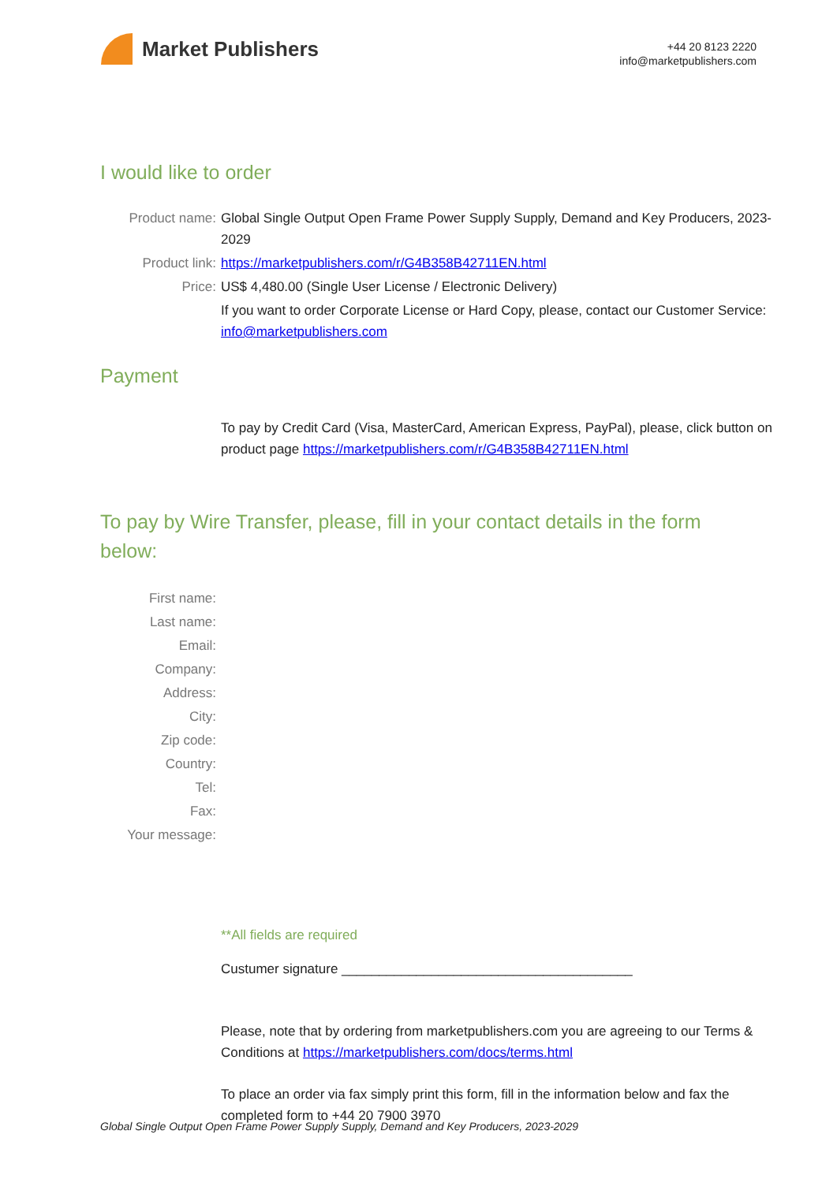Market Publishers
+44 20 8123 2220
info@marketpublishers.com
I would like to order
Product name: Global Single Output Open Frame Power Supply Supply, Demand and Key Producers, 2023-2029
Product link: https://marketpublishers.com/r/G4B358B42711EN.html
Price: US$ 4,480.00 (Single User License / Electronic Delivery)
If you want to order Corporate License or Hard Copy, please, contact our Customer Service:
info@marketpublishers.com
Payment
To pay by Credit Card (Visa, MasterCard, American Express, PayPal), please, click button on product page https://marketpublishers.com/r/G4B358B42711EN.html
To pay by Wire Transfer, please, fill in your contact details in the form below:
First name:
Last name:
Email:
Company:
Address:
City:
Zip code:
Country:
Tel:
Fax:
Your message:
**All fields are required
Custumer signature _______________________________________
Please, note that by ordering from marketpublishers.com you are agreeing to our Terms & Conditions at https://marketpublishers.com/docs/terms.html
To place an order via fax simply print this form, fill in the information below and fax the completed form to +44 20 7900 3970
Global Single Output Open Frame Power Supply Supply, Demand and Key Producers, 2023-2029